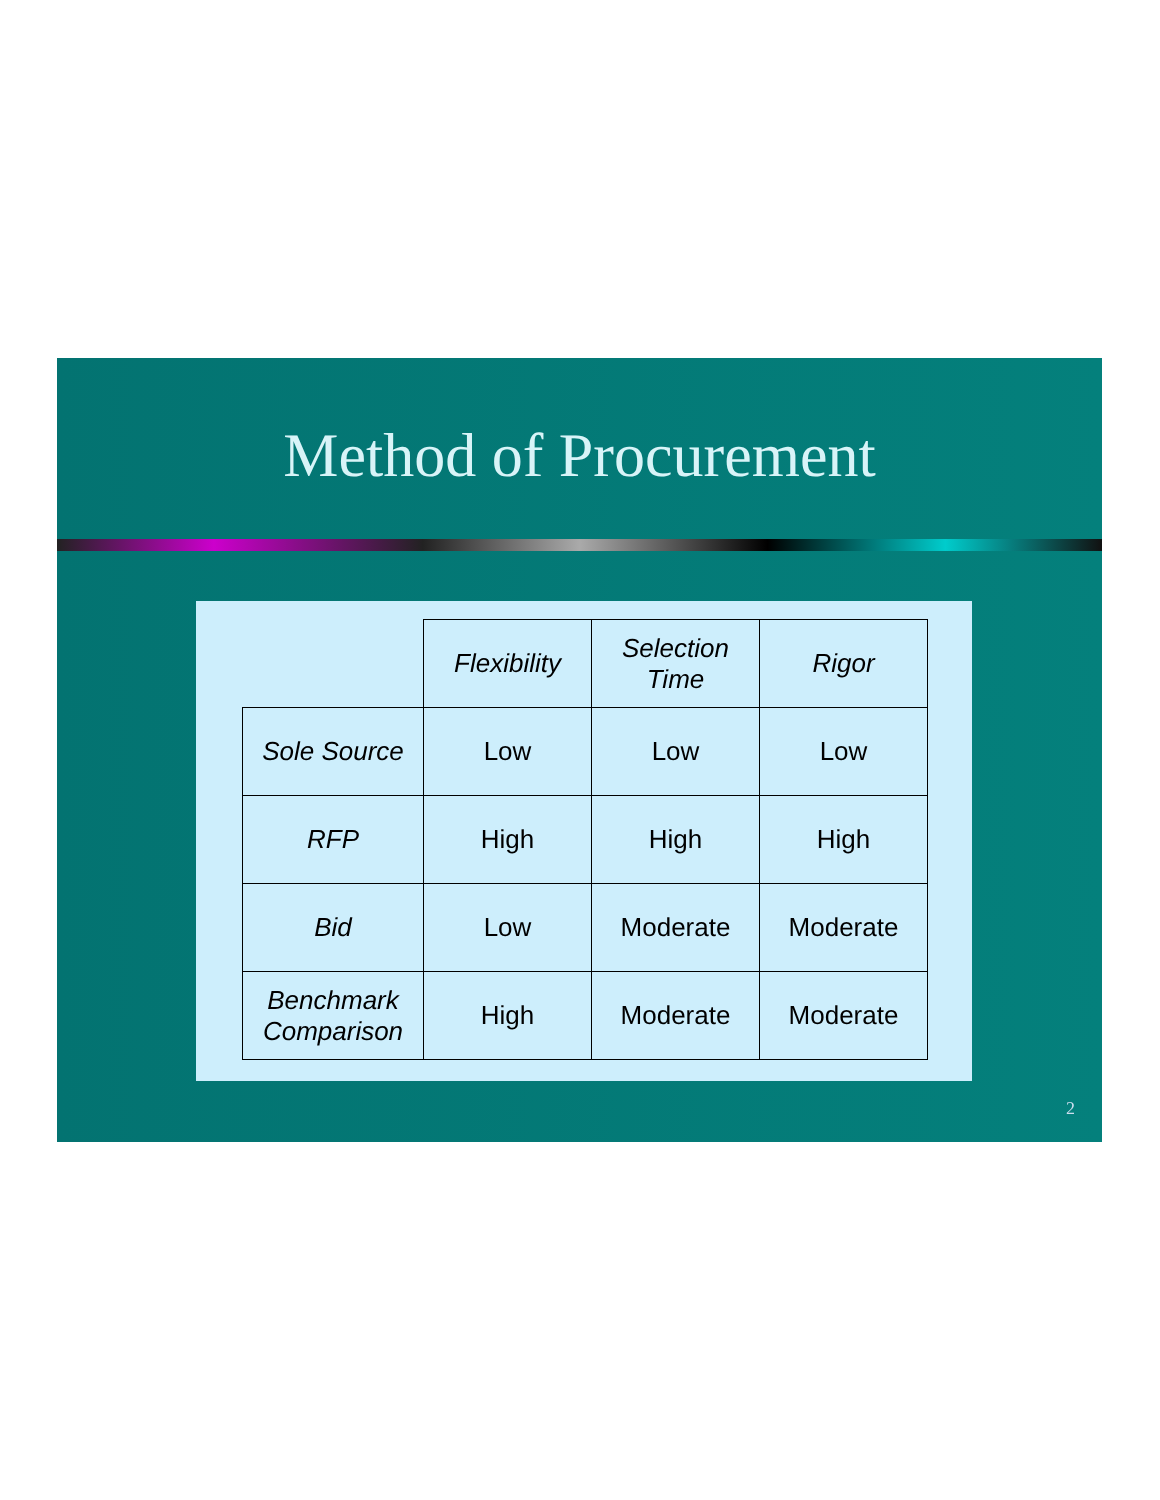Method of Procurement
| | Flexibility | Selection Time | Rigor |
| --- | --- | --- | --- |
| Sole Source | Low | Low | Low |
| RFP | High | High | High |
| Bid | Low | Moderate | Moderate |
| Benchmark Comparison | High | Moderate | Moderate |
2